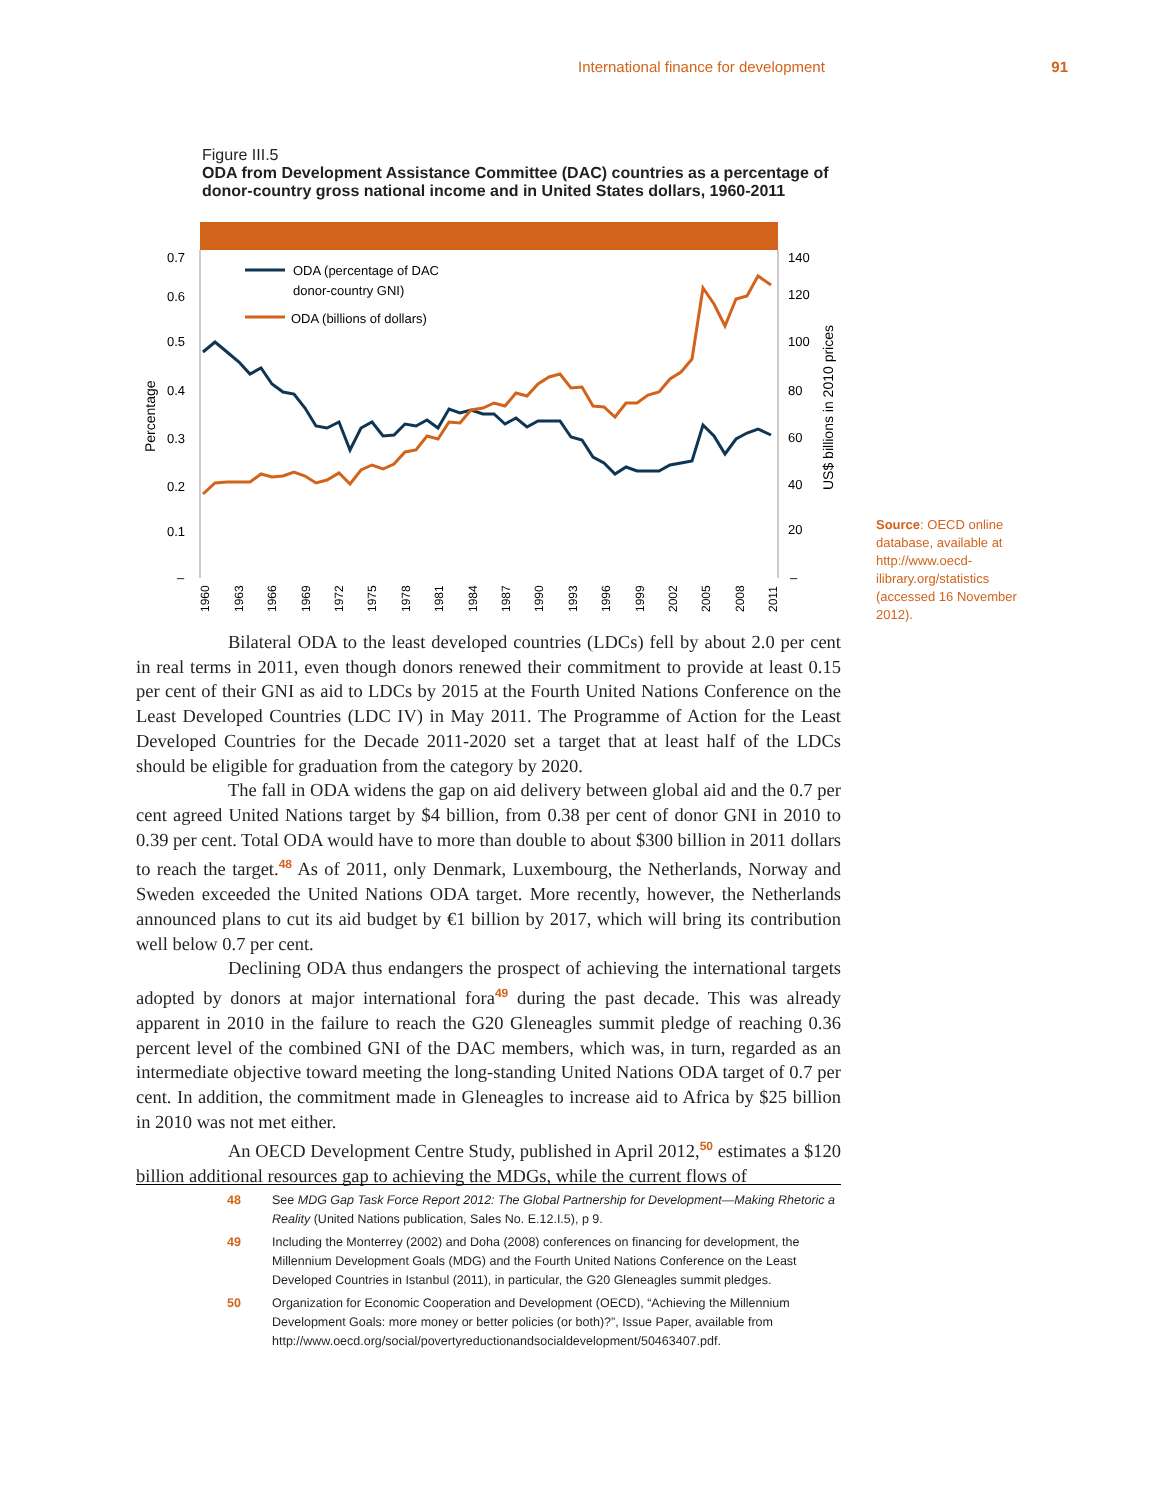International finance for development 91
Figure III.5
ODA from Development Assistance Committee (DAC) countries as a percentage of donor-country gross national income and in United States dollars, 1960-2011
0.7
0.6
0.5
0.4
0.3
0.2
0.1
–
140
120
100
80
60
40
20
–
Percentage
US$ billions in 2010 prices
ODA (percentage of DAC
donor-country GNI)
ODA (billions of dollars)
1960
1963
1966
1969
1972
1975
1978
1981
1984
1987
1990
1993
1996
1999
2002
2005
2008
2011
Source: OECD online database, available at http://www.oecd-ilibrary.org/statistics (accessed 16 November 2012).
Bilateral ODA to the least developed countries (LDCs) fell by about 2.0 per cent in real terms in 2011, even though donors renewed their commitment to provide at least 0.15 per cent of their GNI as aid to LDCs by 2015 at the Fourth United Nations Conference on the Least Developed Countries (LDC IV) in May 2011. The Programme of Action for the Least Developed Countries for the Decade 2011-2020 set a target that at least half of the LDCs should be eligible for graduation from the category by 2020.
The fall in ODA widens the gap on aid delivery between global aid and the 0.7 per cent agreed United Nations target by $4 billion, from 0.38 per cent of donor GNI in 2010 to 0.39 per cent. Total ODA would have to more than double to about $300 billion in 2011 dollars to reach the target.<sup>48</sup> As of 2011, only Denmark, Luxembourg, the Netherlands, Norway and Sweden exceeded the United Nations ODA target. More recently, however, the Netherlands announced plans to cut its aid budget by €1 billion by 2017, which will bring its contribution well below 0.7 per cent.
Declining ODA thus endangers the prospect of achieving the international targets adopted by donors at major international fora<sup>49</sup> during the past decade. This was already apparent in 2010 in the failure to reach the G20 Gleneagles summit pledge of reaching 0.36 percent level of the combined GNI of the DAC members, which was, in turn, regarded as an intermediate objective toward meeting the long-standing United Nations ODA target of 0.7 per cent. In addition, the commitment made in Gleneagles to increase aid to Africa by $25 billion in 2010 was not met either.
An OECD Development Centre Study, published in April 2012,<sup>50</sup> estimates a $120 billion additional resources gap to achieving the MDGs, while the current flows of
48 See MDG Gap Task Force Report 2012: The Global Partnership for Development—Making Rhetoric a Reality (United Nations publication, Sales No. E.12.I.5), p 9.
49 Including the Monterrey (2002) and Doha (2008) conferences on financing for development, the Millennium Development Goals (MDG) and the Fourth United Nations Conference on the Least Developed Countries in Istanbul (2011), in particular, the G20 Gleneagles summit pledges.
50 Organization for Economic Cooperation and Development (OECD), “Achieving the Millennium Development Goals: more money or better policies (or both)?”, Issue Paper, available from http://www.oecd.org/social/povertyreductionandsocialdevelopment/50463407.pdf.